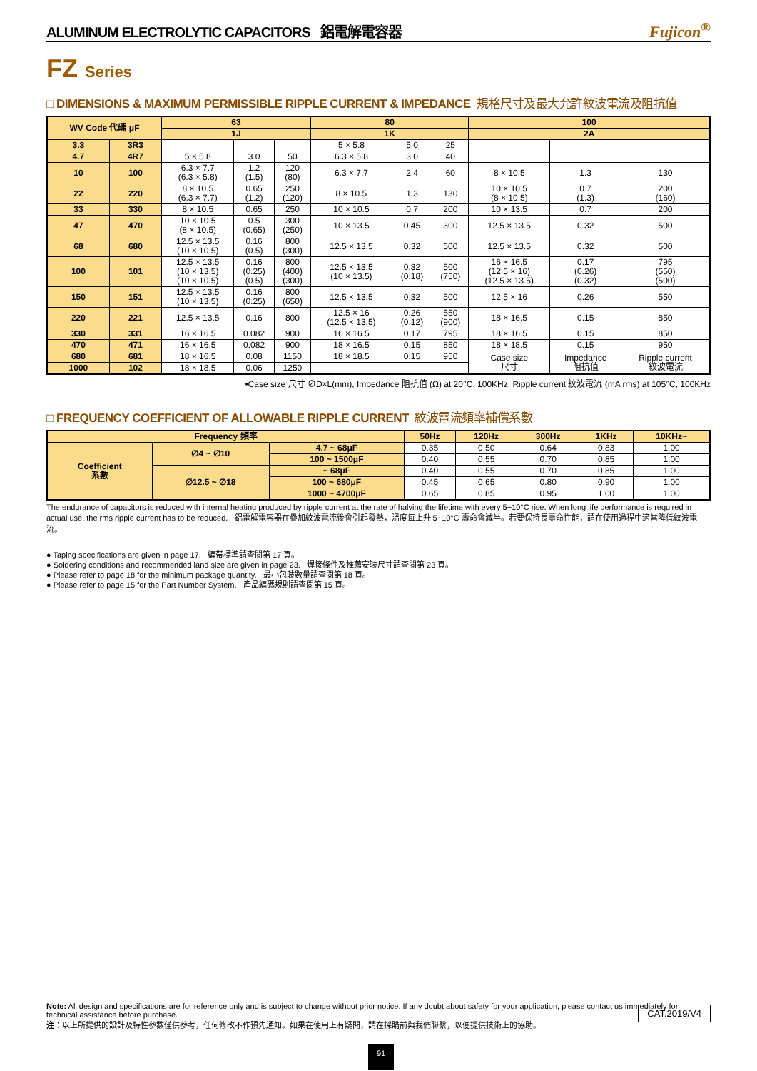ALUMINUM ELECTROLYTIC CAPACITORS 鋁電解電容器 Fujicon<sup>®</sup>
FZ Series
□ DIMENSIONS & MAXIMUM PERMISSIBLE RIPPLE CURRENT & IMPEDANCE 規格尺寸及最大允許紋波電流及阻抗值
| WV Code 代碼 μF | | 63 | | | 80 | | | 100 | | |
| --- | --- | --- | --- | --- | --- | --- | --- | --- | --- | --- |
| | | 1J | | | 1K | | | 2A | | |
| 3.3 | 3R3 | | | | 5 × 5.8 | 5.0 | 25 | | | |
| 4.7 | 4R7 | 5 × 5.8 | 3.0 | 50 | 6.3 × 5.8 | 3.0 | 40 | | | |
| 10 | 100 | 6.3 × 7.7 (6.3 × 5.8) | 1.2 (1.5) | 120 (80) | 6.3 × 7.7 | 2.4 | 60 | 8 × 10.5 | 1.3 | 130 |
| 22 | 220 | 8 × 10.5 (6.3 × 7.7) | 0.65 (1.2) | 250 (120) | 8 × 10.5 | 1.3 | 130 | 10 × 10.5 (8 × 10.5) | 0.7 (1.3) | 200 (160) |
| 33 | 330 | 8 × 10.5 | 0.65 | 250 | 10 × 10.5 | 0.7 | 200 | 10 × 13.5 | 0.7 | 200 |
| 47 | 470 | 10 × 10.5 (8 × 10.5) | 0.5 (0.65) | 300 (250) | 10 × 13.5 | 0.45 | 300 | 12.5 × 13.5 | 0.32 | 500 |
| 68 | 680 | 12.5 × 13.5 (10 × 10.5) | 0.16 (0.5) | 800 (300) | 12.5 × 13.5 | 0.32 | 500 | 12.5 × 13.5 | 0.32 | 500 |
| 100 | 101 | 12.5 × 13.5 (10 × 13.5) (10 × 10.5) | 0.16 (0.25) (0.5) | 800 (400) (300) | 12.5 × 13.5 (10 × 13.5) | 0.32 (0.18) | 500 (750) | 16 × 16.5 (12.5 × 16) (12.5 × 13.5) | 0.17 (0.26) (0.32) | 795 (550) (500) |
| 150 | 151 | 12.5 × 13.5 (10 × 13.5) | 0.16 (0.25) | 800 (650) | 12.5 × 13.5 | 0.32 | 500 | 12.5 × 16 | 0.26 | 550 |
| 220 | 221 | 12.5 × 13.5 | 0.16 | 800 | 12.5 × 16 (12.5 × 13.5) | 0.26 (0.12) | 550 (900) | 18 × 16.5 | 0.15 | 850 |
| 330 | 331 | 16 × 16.5 | 0.082 | 900 | 16 × 16.5 | 0.17 | 795 | 18 × 16.5 | 0.15 | 850 |
| 470 | 471 | 16 × 16.5 | 0.082 | 900 | 18 × 16.5 | 0.15 | 850 | 18 × 18.5 | 0.15 | 950 |
| 680 | 681 | 18 × 16.5 | 0.08 | 1150 | 18 × 18.5 | 0.15 | 950 | Case size 尺寸 | Impedance 阻抗值 | Ripple current 紋波電流 |
| 1000 | 102 | 18 × 18.5 | 0.06 | 1250 | | | | | | |
•Case size 尺寸 ∅D×L(mm), Impedance 阻抗值 (Ω) at 20°C, 100KHz, Ripple current 紋波電流 (mA rms) at 105°C, 100KHz
□ FREQUENCY COEFFICIENT OF ALLOWABLE RIPPLE CURRENT 紋波電流頻率補償系數
| Frequency 頻率 | | | 50Hz | 120Hz | 300Hz | 1KHz | 10KHz~ |
| --- | --- | --- | --- | --- | --- | --- | --- |
| Coefficient 系數 | ∅4 ~ ∅10 | 4.7 ~ 68μF | 0.35 | 0.50 | 0.64 | 0.83 | 1.00 |
| | | 100 ~ 1500μF | 0.40 | 0.55 | 0.70 | 0.85 | 1.00 |
| | ∅12.5 ~ ∅18 | ~ 68μF | 0.40 | 0.55 | 0.70 | 0.85 | 1.00 |
| | | 100 ~ 680μF | 0.45 | 0.65 | 0.80 | 0.90 | 1.00 |
| | | 1000 ~ 4700μF | 0.65 | 0.85 | 0.95 | 1.00 | 1.00 |
The endurance of capacitors is reduced with internal heating produced by ripple current at the rate of halving the lifetime with every 5~10°C rise. When long life performance is required in actual use, the rms ripple current has to be reduced. 鋁電解電容器在疊加紋波電流後會引起發熱，溫度每上升 5~10°C 壽命會減半。若要保持長壽命性能，請在使用過程中適當降低紋波電流。
● Taping specifications are given in page 17. 編帶標準請查閱第 17 頁。
● Soldering conditions and recommended land size are given in page 23. 焊接條件及推薦安裝尺寸請查閱第 23 頁。
● Please refer to page 18 for the minimum package quantity. 最小包裝數量請查閱第 18 頁。
● Please refer to page 15 for the Part Number System. 產品編碼規則請查閱第 15 頁。
Note: All design and specifications are for reference only and is subject to change without prior notice. If any doubt about safety for your application, please contact us immediately for technical assistance before purchase.
注：以上所提供的設計及特性參數僅供參考，任何修改不作預先通知。如果在使用上有疑問，請在採購前與我們聯繫，以便提供技術上的協助。
CAT.2019/V4
91